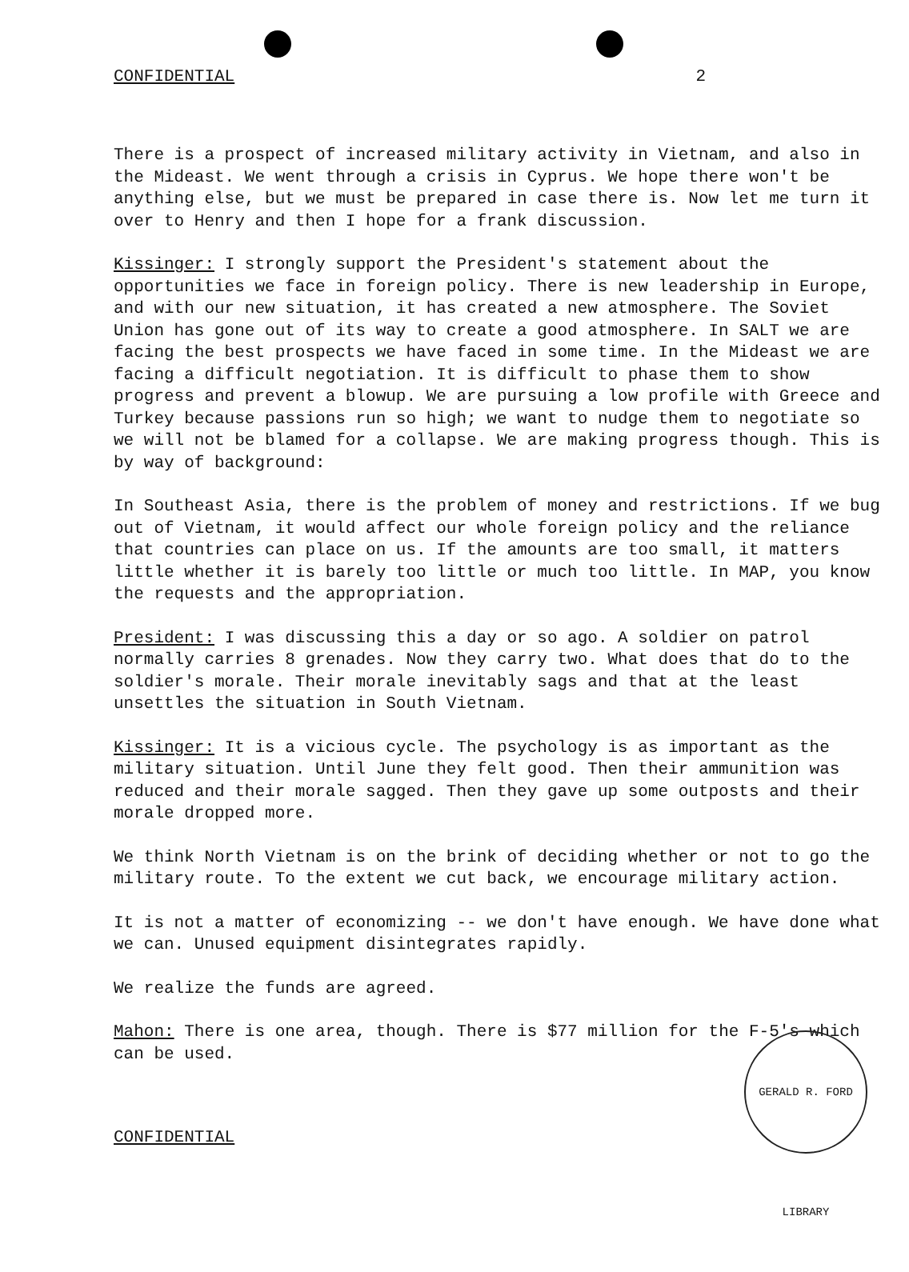CONFIDENTIAL 2
There is a prospect of increased military activity in Vietnam, and also in the Mideast. We went through a crisis in Cyprus. We hope there won't be anything else, but we must be prepared in case there is. Now let me turn it over to Henry and then I hope for a frank discussion.
Kissinger: I strongly support the President's statement about the opportunities we face in foreign policy. There is new leadership in Europe, and with our new situation, it has created a new atmosphere. The Soviet Union has gone out of its way to create a good atmosphere. In SALT we are facing the best prospects we have faced in some time. In the Mideast we are facing a difficult negotiation. It is difficult to phase them to show progress and prevent a blowup. We are pursuing a low profile with Greece and Turkey because passions run so high; we want to nudge them to negotiate so we will not be blamed for a collapse. We are making progress though. This is by way of background:
In Southeast Asia, there is the problem of money and restrictions. If we bug out of Vietnam, it would affect our whole foreign policy and the reliance that countries can place on us. If the amounts are too small, it matters little whether it is barely too little or much too little. In MAP, you know the requests and the appropriation.
President: I was discussing this a day or so ago. A soldier on patrol normally carries 8 grenades. Now they carry two. What does that do to the soldier's morale. Their morale inevitably sags and that at the least unsettles the situation in South Vietnam.
Kissinger: It is a vicious cycle. The psychology is as important as the military situation. Until June they felt good. Then their ammunition was reduced and their morale sagged. Then they gave up some outposts and their morale dropped more.
We think North Vietnam is on the brink of deciding whether or not to go the military route. To the extent we cut back, we encourage military action.
It is not a matter of economizing -- we don't have enough. We have done what we can. Unused equipment disintegrates rapidly.
We realize the funds are agreed.
Mahon: There is one area, though. There is $77 million for the F-5's which can be used.
GERALD R. FORD LIBRARY
CONFIDENTIAL